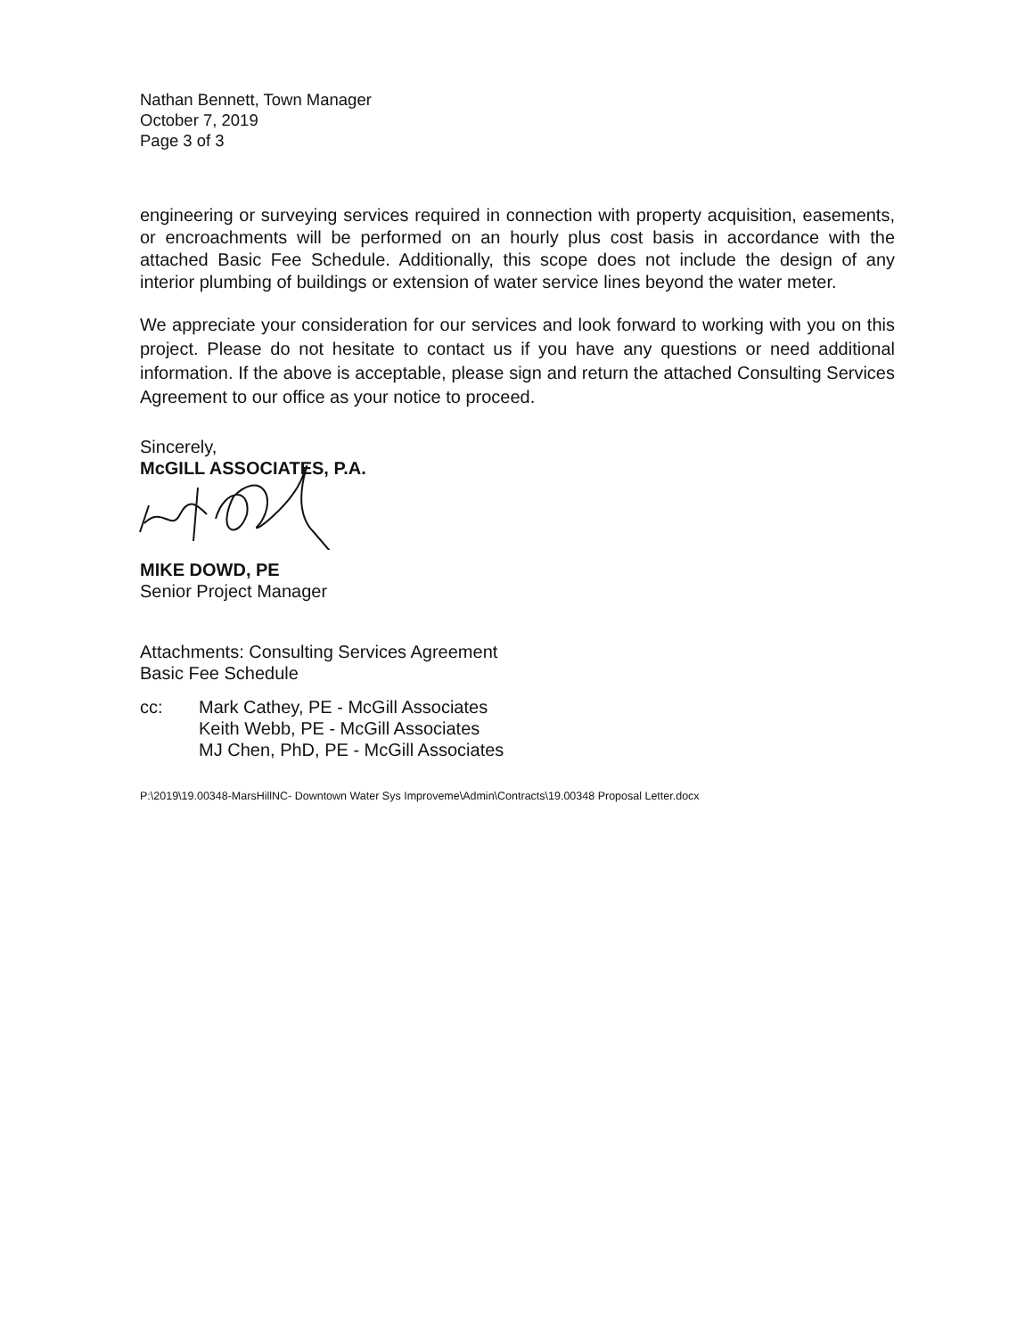Nathan Bennett, Town Manager
October 7, 2019
Page 3 of 3
engineering or surveying services required in connection with property acquisition, easements, or encroachments will be performed on an hourly plus cost basis in accordance with the attached Basic Fee Schedule. Additionally, this scope does not include the design of any interior plumbing of buildings or extension of water service lines beyond the water meter.
We appreciate your consideration for our services and look forward to working with you on this project. Please do not hesitate to contact us if you have any questions or need additional information. If the above is acceptable, please sign and return the attached Consulting Services Agreement to our office as your notice to proceed.
Sincerely,
McGILL ASSOCIATES, P.A.
MIKE DOWD, PE
Senior Project Manager
Attachments: Consulting Services Agreement
Basic Fee Schedule
cc: Mark Cathey, PE - McGill Associates
Keith Webb, PE - McGill Associates
MJ Chen, PhD, PE - McGill Associates
P:\2019\19.00348-MarsHillNC- Downtown Water Sys Improveme\Admin\Contracts\19.00348 Proposal Letter.docx